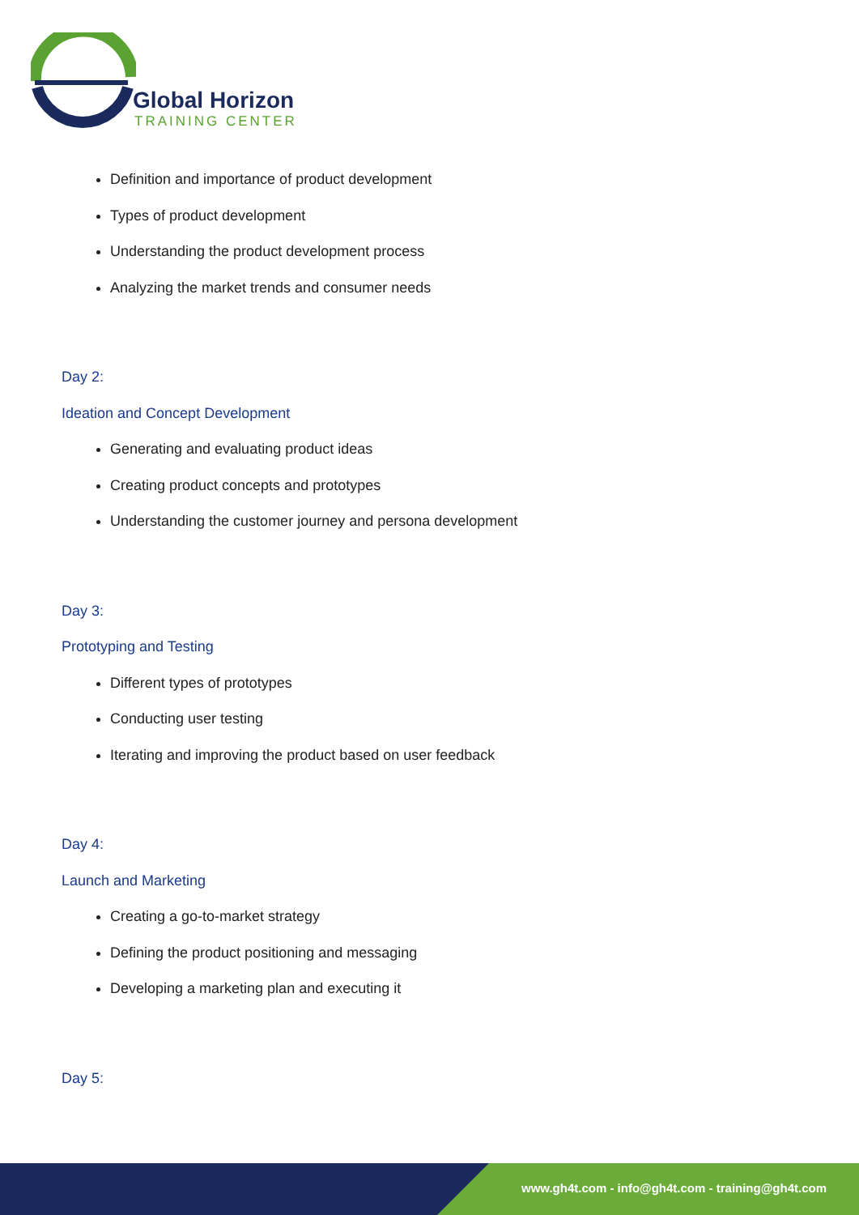Global Horizon
TRAINING CENTER
Definition and importance of product development
Types of product development
Understanding the product development process
Analyzing the market trends and consumer needs
Day 2:
Ideation and Concept Development
Generating and evaluating product ideas
Creating product concepts and prototypes
Understanding the customer journey and persona development
Day 3:
Prototyping and Testing
Different types of prototypes
Conducting user testing
Iterating and improving the product based on user feedback
Day 4:
Launch and Marketing
Creating a go-to-market strategy
Defining the product positioning and messaging
Developing a marketing plan and executing it
Day 5:
www.gh4t.com - info@gh4t.com - training@gh4t.com